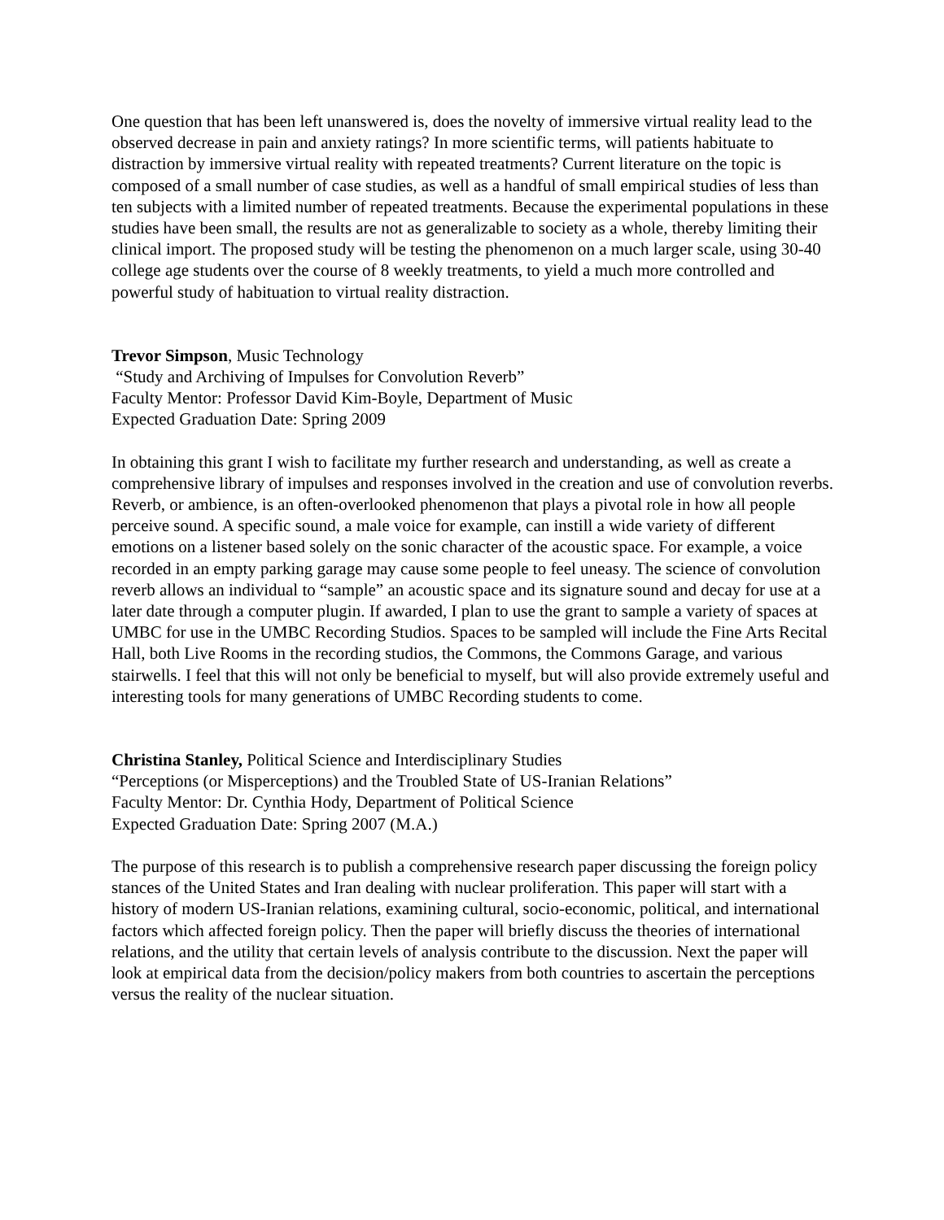One question that has been left unanswered is, does the novelty of immersive virtual reality lead to the observed decrease in pain and anxiety ratings? In more scientific terms, will patients habituate to distraction by immersive virtual reality with repeated treatments? Current literature on the topic is composed of a small number of case studies, as well as a handful of small empirical studies of less than ten subjects with a limited number of repeated treatments. Because the experimental populations in these studies have been small, the results are not as generalizable to society as a whole, thereby limiting their clinical import. The proposed study will be testing the phenomenon on a much larger scale, using 30-40 college age students over the course of 8 weekly treatments, to yield a much more controlled and powerful study of habituation to virtual reality distraction.
Trevor Simpson, Music Technology
“Study and Archiving of Impulses for Convolution Reverb”
Faculty Mentor: Professor David Kim-Boyle, Department of Music
Expected Graduation Date: Spring 2009
In obtaining this grant I wish to facilitate my further research and understanding, as well as create a comprehensive library of impulses and responses involved in the creation and use of convolution reverbs. Reverb, or ambience, is an often-overlooked phenomenon that plays a pivotal role in how all people perceive sound. A specific sound, a male voice for example, can instill a wide variety of different emotions on a listener based solely on the sonic character of the acoustic space. For example, a voice recorded in an empty parking garage may cause some people to feel uneasy. The science of convolution reverb allows an individual to “sample” an acoustic space and its signature sound and decay for use at a later date through a computer plugin. If awarded, I plan to use the grant to sample a variety of spaces at UMBC for use in the UMBC Recording Studios. Spaces to be sampled will include the Fine Arts Recital Hall, both Live Rooms in the recording studios, the Commons, the Commons Garage, and various stairwells. I feel that this will not only be beneficial to myself, but will also provide extremely useful and interesting tools for many generations of UMBC Recording students to come.
Christina Stanley, Political Science and Interdisciplinary Studies
“Perceptions (or Misperceptions) and the Troubled State of US-Iranian Relations”
Faculty Mentor: Dr. Cynthia Hody, Department of Political Science
Expected Graduation Date: Spring 2007 (M.A.)
The purpose of this research is to publish a comprehensive research paper discussing the foreign policy stances of the United States and Iran dealing with nuclear proliferation. This paper will start with a history of modern US-Iranian relations, examining cultural, socio-economic, political, and international factors which affected foreign policy. Then the paper will briefly discuss the theories of international relations, and the utility that certain levels of analysis contribute to the discussion. Next the paper will look at empirical data from the decision/policy makers from both countries to ascertain the perceptions versus the reality of the nuclear situation.